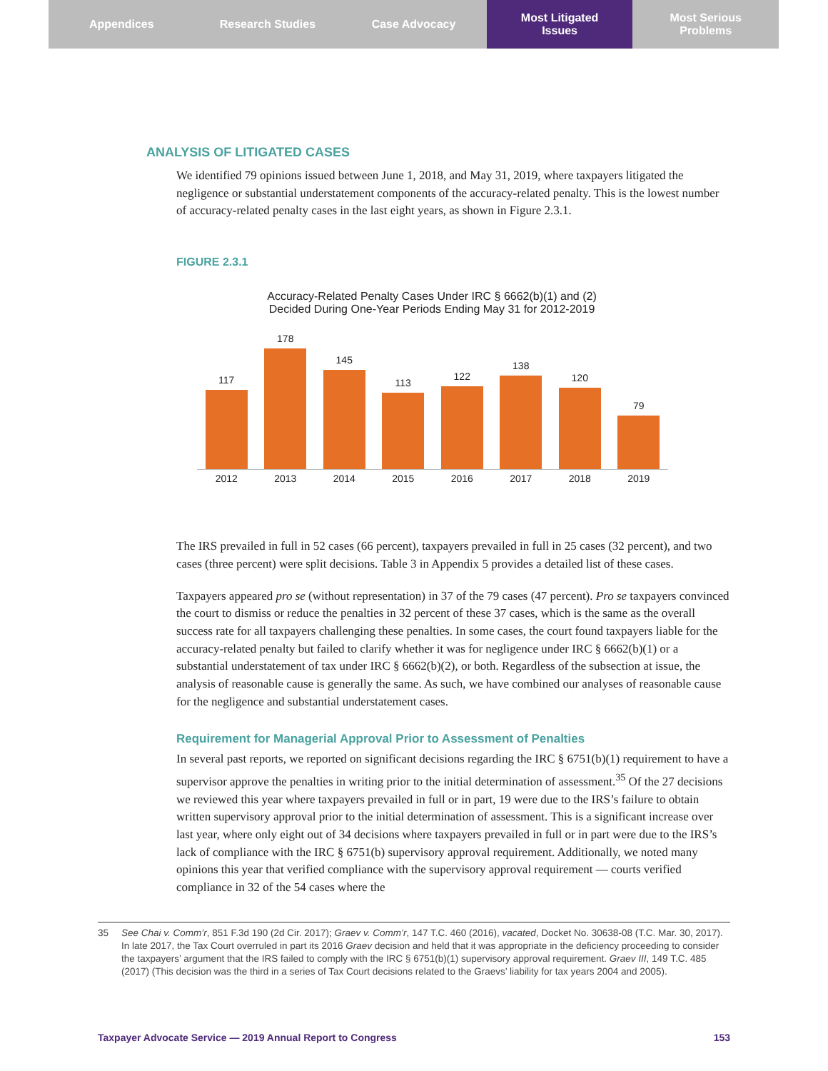Appendices Research Studies Case Advocacy Most Litigated
Issues
Most Serious
Problems
ANALYSIS OF LITIGATED CASES
We identified 79 opinions issued between June 1, 2018, and May 31, 2019, where taxpayers litigated the negligence or substantial understatement components of the accuracy-related penalty. This is the lowest number of accuracy-related penalty cases in the last eight years, as shown in Figure 2.3.1.
FIGURE 2.3.1
Accuracy-Related Penalty Cases Under IRC § 6662(b)(1) and (2)
Decided During One-Year Periods Ending May 31 for 2012-2019
117
178
145
113
122
138
120
79
2012 2013 2014 2015 2016 2017 2018 2019
The IRS prevailed in full in 52 cases (66 percent), taxpayers prevailed in full in 25 cases (32 percent), and two cases (three percent) were split decisions. Table 3 in Appendix 5 provides a detailed list of these cases.
Taxpayers appeared pro se (without representation) in 37 of the 79 cases (47 percent). Pro se taxpayers convinced the court to dismiss or reduce the penalties in 32 percent of these 37 cases, which is the same as the overall success rate for all taxpayers challenging these penalties. In some cases, the court found taxpayers liable for the accuracy-related penalty but failed to clarify whether it was for negligence under IRC § 6662(b)(1) or a substantial understatement of tax under IRC § 6662(b)(2), or both. Regardless of the subsection at issue, the analysis of reasonable cause is generally the same. As such, we have combined our analyses of reasonable cause for the negligence and substantial understatement cases.
Requirement for Managerial Approval Prior to Assessment of Penalties
In several past reports, we reported on significant decisions regarding the IRC § 6751(b)(1) requirement to have a supervisor approve the penalties in writing prior to the initial determination of assessment.<sup>35</sup> Of the 27 decisions we reviewed this year where taxpayers prevailed in full or in part, 19 were due to the IRS’s failure to obtain written supervisory approval prior to the initial determination of assessment. This is a significant increase over last year, where only eight out of 34 decisions where taxpayers prevailed in full or in part were due to the IRS’s lack of compliance with the IRC § 6751(b) supervisory approval requirement. Additionally, we noted many opinions this year that verified compliance with the supervisory approval requirement — courts verified compliance in 32 of the 54 cases where the
35 See Chai v. Comm’r, 851 F.3d 190 (2d Cir. 2017); Graev v. Comm’r, 147 T.C. 460 (2016), vacated, Docket No. 30638-08 (T.C. Mar. 30, 2017). In late 2017, the Tax Court overruled in part its 2016 Graev decision and held that it was appropriate in the deficiency proceeding to consider the taxpayers’ argument that the IRS failed to comply with the IRC § 6751(b)(1) supervisory approval requirement. Graev III, 149 T.C. 485 (2017) (This decision was the third in a series of Tax Court decisions related to the Graevs’ liability for tax years 2004 and 2005).
Taxpayer Advocate Service — 2019 Annual Report to Congress 153